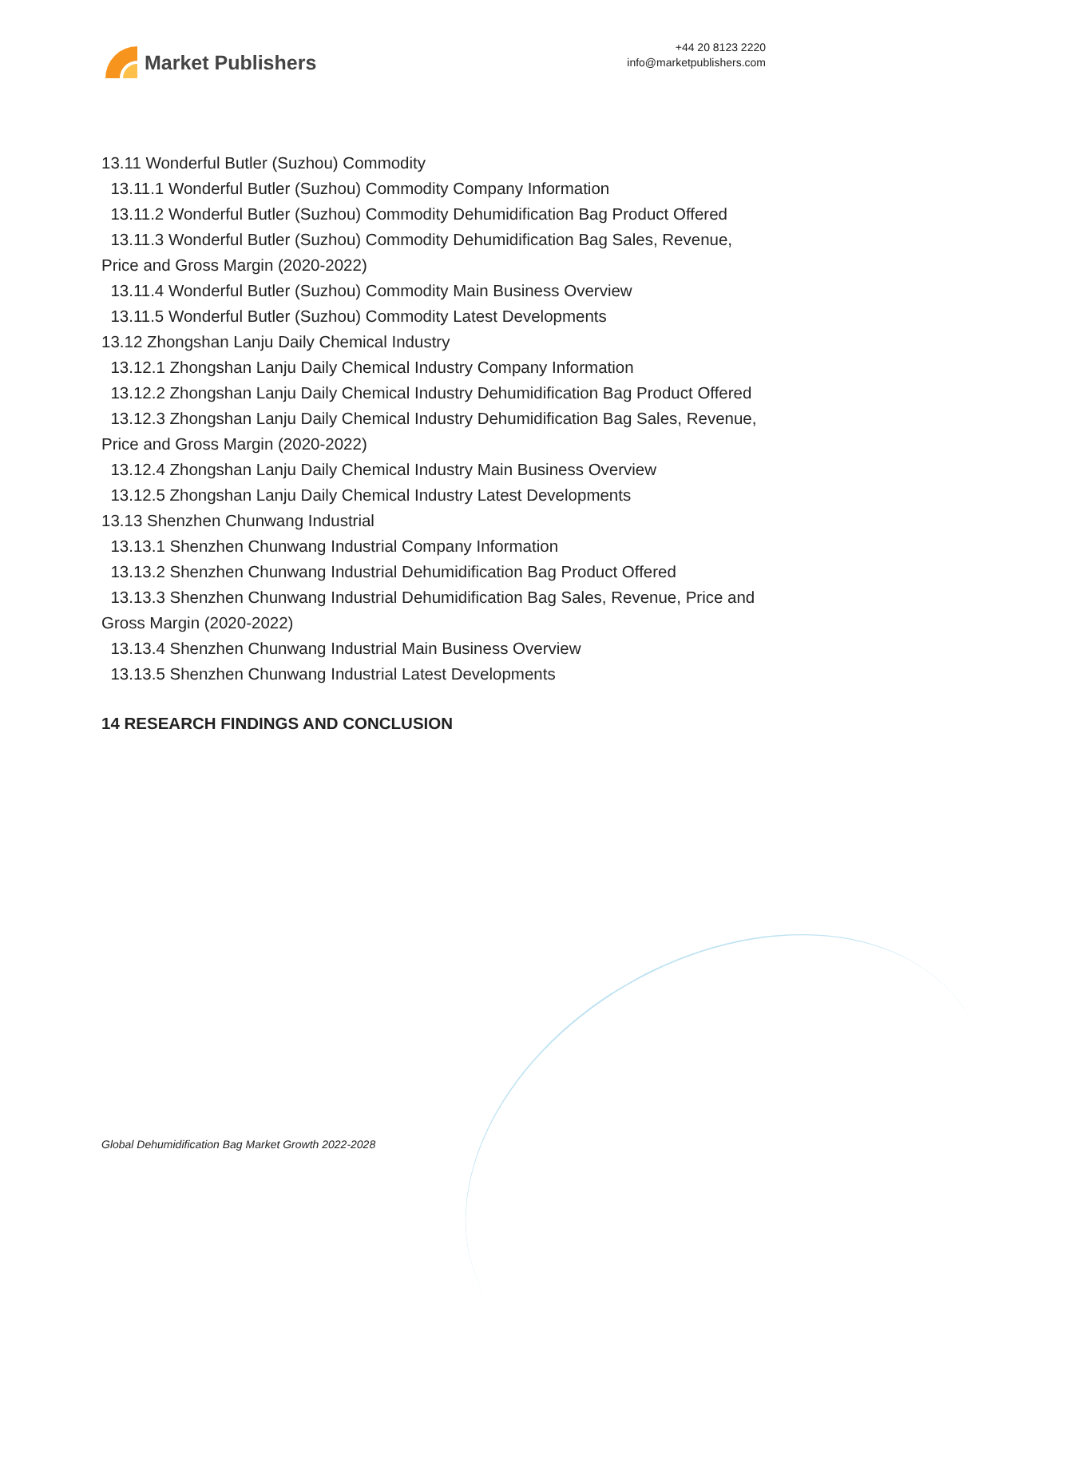Market Publishers
+44 20 8123 2220
info@marketpublishers.com
13.11 Wonderful Butler (Suzhou) Commodity
13.11.1 Wonderful Butler (Suzhou) Commodity Company Information
13.11.2 Wonderful Butler (Suzhou) Commodity Dehumidification Bag Product Offered
13.11.3 Wonderful Butler (Suzhou) Commodity Dehumidification Bag Sales, Revenue, Price and Gross Margin (2020-2022)
13.11.4 Wonderful Butler (Suzhou) Commodity Main Business Overview
13.11.5 Wonderful Butler (Suzhou) Commodity Latest Developments
13.12 Zhongshan Lanju Daily Chemical Industry
13.12.1 Zhongshan Lanju Daily Chemical Industry Company Information
13.12.2 Zhongshan Lanju Daily Chemical Industry Dehumidification Bag Product Offered
13.12.3 Zhongshan Lanju Daily Chemical Industry Dehumidification Bag Sales, Revenue, Price and Gross Margin (2020-2022)
13.12.4 Zhongshan Lanju Daily Chemical Industry Main Business Overview
13.12.5 Zhongshan Lanju Daily Chemical Industry Latest Developments
13.13 Shenzhen Chunwang Industrial
13.13.1 Shenzhen Chunwang Industrial Company Information
13.13.2 Shenzhen Chunwang Industrial Dehumidification Bag Product Offered
13.13.3 Shenzhen Chunwang Industrial Dehumidification Bag Sales, Revenue, Price and Gross Margin (2020-2022)
13.13.4 Shenzhen Chunwang Industrial Main Business Overview
13.13.5 Shenzhen Chunwang Industrial Latest Developments
14 RESEARCH FINDINGS AND CONCLUSION
Global Dehumidification Bag Market Growth 2022-2028